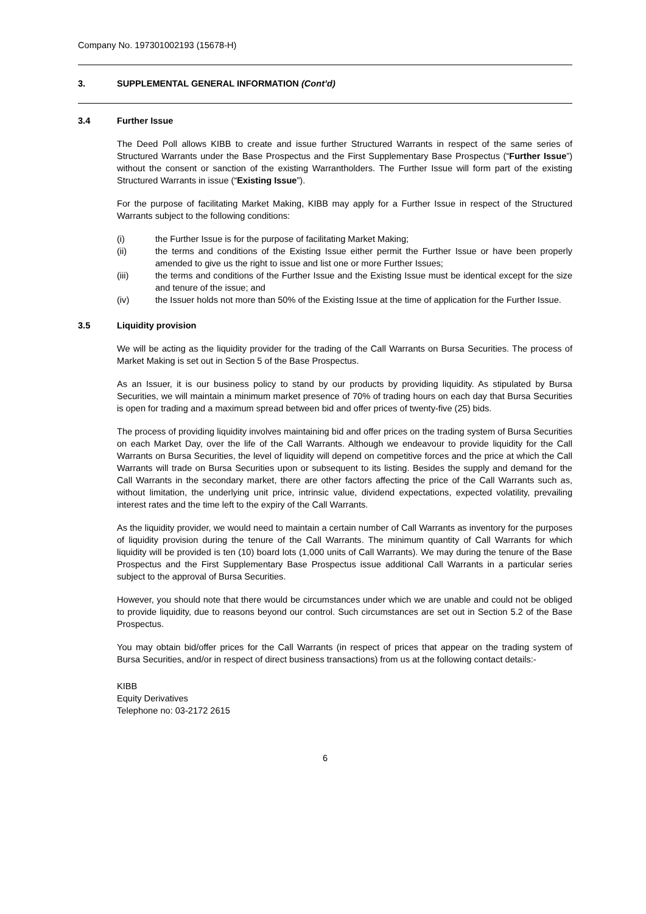Company No. 197301002193 (15678-H)
3. SUPPLEMENTAL GENERAL INFORMATION (Cont’d)
3.4 Further Issue
The Deed Poll allows KIBB to create and issue further Structured Warrants in respect of the same series of Structured Warrants under the Base Prospectus and the First Supplementary Base Prospectus (“Further Issue”) without the consent or sanction of the existing Warrantholders. The Further Issue will form part of the existing Structured Warrants in issue (“Existing Issue”).
For the purpose of facilitating Market Making, KIBB may apply for a Further Issue in respect of the Structured Warrants subject to the following conditions:
(i) the Further Issue is for the purpose of facilitating Market Making;
(ii) the terms and conditions of the Existing Issue either permit the Further Issue or have been properly amended to give us the right to issue and list one or more Further Issues;
(iii) the terms and conditions of the Further Issue and the Existing Issue must be identical except for the size and tenure of the issue; and
(iv) the Issuer holds not more than 50% of the Existing Issue at the time of application for the Further Issue.
3.5 Liquidity provision
We will be acting as the liquidity provider for the trading of the Call Warrants on Bursa Securities. The process of Market Making is set out in Section 5 of the Base Prospectus.
As an Issuer, it is our business policy to stand by our products by providing liquidity. As stipulated by Bursa Securities, we will maintain a minimum market presence of 70% of trading hours on each day that Bursa Securities is open for trading and a maximum spread between bid and offer prices of twenty-five (25) bids.
The process of providing liquidity involves maintaining bid and offer prices on the trading system of Bursa Securities on each Market Day, over the life of the Call Warrants. Although we endeavour to provide liquidity for the Call Warrants on Bursa Securities, the level of liquidity will depend on competitive forces and the price at which the Call Warrants will trade on Bursa Securities upon or subsequent to its listing. Besides the supply and demand for the Call Warrants in the secondary market, there are other factors affecting the price of the Call Warrants such as, without limitation, the underlying unit price, intrinsic value, dividend expectations, expected volatility, prevailing interest rates and the time left to the expiry of the Call Warrants.
As the liquidity provider, we would need to maintain a certain number of Call Warrants as inventory for the purposes of liquidity provision during the tenure of the Call Warrants. The minimum quantity of Call Warrants for which liquidity will be provided is ten (10) board lots (1,000 units of Call Warrants). We may during the tenure of the Base Prospectus and the First Supplementary Base Prospectus issue additional Call Warrants in a particular series subject to the approval of Bursa Securities.
However, you should note that there would be circumstances under which we are unable and could not be obliged to provide liquidity, due to reasons beyond our control. Such circumstances are set out in Section 5.2 of the Base Prospectus.
You may obtain bid/offer prices for the Call Warrants (in respect of prices that appear on the trading system of Bursa Securities, and/or in respect of direct business transactions) from us at the following contact details:-
KIBB
Equity Derivatives
Telephone no: 03-2172 2615
6